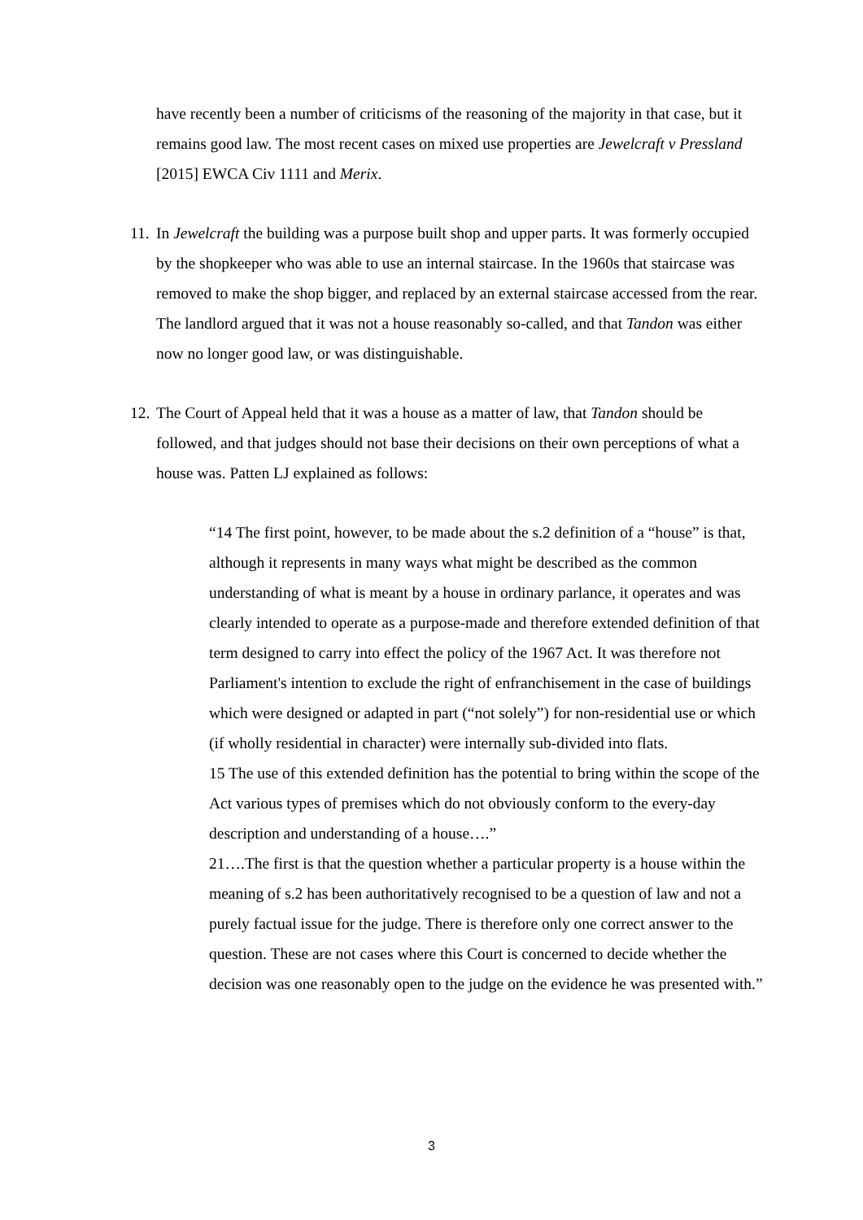have recently been a number of criticisms of the reasoning of the majority in that case, but it remains good law. The most recent cases on mixed use properties are Jewelcraft v Pressland [2015] EWCA Civ 1111 and Merix.
11.
In Jewelcraft the building was a purpose built shop and upper parts. It was formerly occupied by the shopkeeper who was able to use an internal staircase. In the 1960s that staircase was removed to make the shop bigger, and replaced by an external staircase accessed from the rear. The landlord argued that it was not a house reasonably so-called, and that Tandon was either now no longer good law, or was distinguishable.
12.
The Court of Appeal held that it was a house as a matter of law, that Tandon should be followed, and that judges should not base their decisions on their own perceptions of what a house was. Patten LJ explained as follows:
“14 The first point, however, to be made about the s.2 definition of a “house” is that, although it represents in many ways what might be described as the common understanding of what is meant by a house in ordinary parlance, it operates and was clearly intended to operate as a purpose-made and therefore extended definition of that term designed to carry into effect the policy of the 1967 Act. It was therefore not Parliament's intention to exclude the right of enfranchisement in the case of buildings which were designed or adapted in part (“not solely”) for non-residential use or which (if wholly residential in character) were internally sub-divided into flats.
15 The use of this extended definition has the potential to bring within the scope of the Act various types of premises which do not obviously conform to the every-day description and understanding of a house….”
21….The first is that the question whether a particular property is a house within the meaning of s.2 has been authoritatively recognised to be a question of law and not a purely factual issue for the judge. There is therefore only one correct answer to the question. These are not cases where this Court is concerned to decide whether the decision was one reasonably open to the judge on the evidence he was presented with.”
3